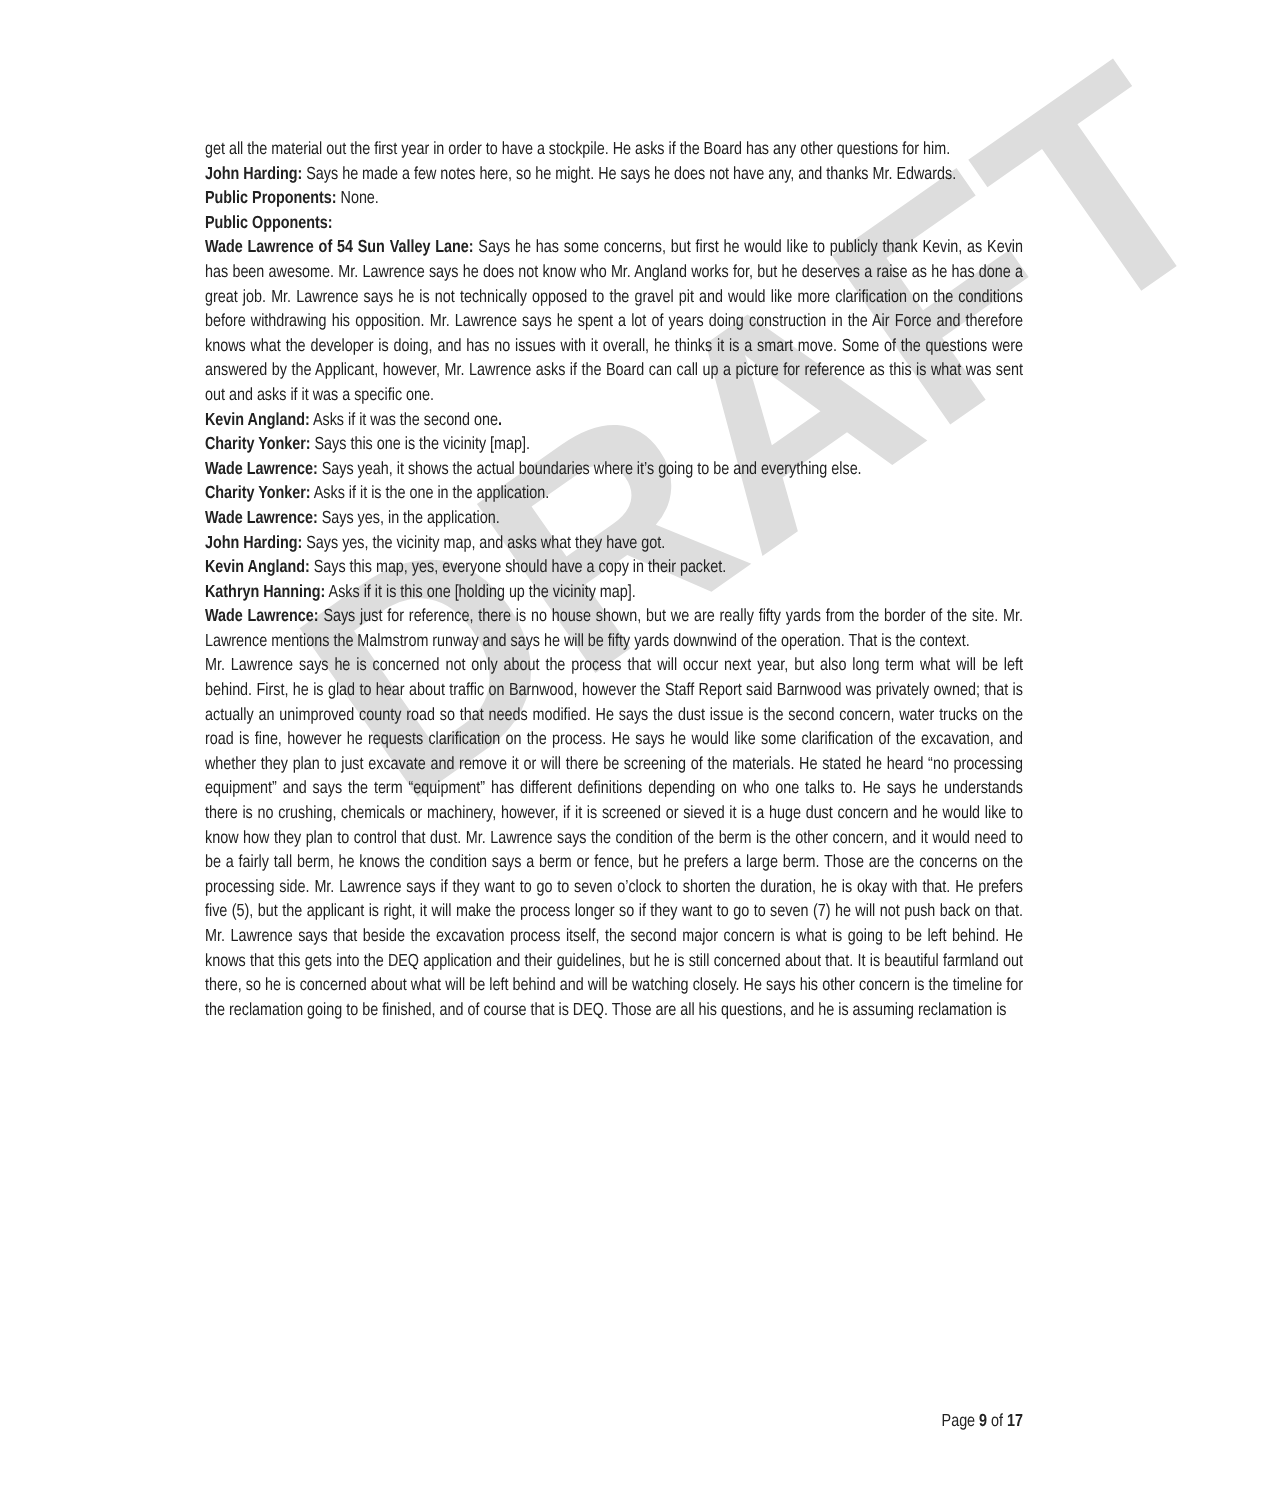DRAFT
get all the material out the first year in order to have a stockpile. He asks if the Board has any other questions for him.
John Harding: Says he made a few notes here, so he might. He says he does not have any, and thanks Mr. Edwards.
Public Proponents: None.
Public Opponents:
Wade Lawrence of 54 Sun Valley Lane: Says he has some concerns, but first he would like to publicly thank Kevin, as Kevin has been awesome. Mr. Lawrence says he does not know who Mr. Angland works for, but he deserves a raise as he has done a great job. Mr. Lawrence says he is not technically opposed to the gravel pit and would like more clarification on the conditions before withdrawing his opposition. Mr. Lawrence says he spent a lot of years doing construction in the Air Force and therefore knows what the developer is doing, and has no issues with it overall, he thinks it is a smart move. Some of the questions were answered by the Applicant, however, Mr. Lawrence asks if the Board can call up a picture for reference as this is what was sent out and asks if it was a specific one.
Kevin Angland: Asks if it was the second one.
Charity Yonker: Says this one is the vicinity [map].
Wade Lawrence: Says yeah, it shows the actual boundaries where it’s going to be and everything else.
Charity Yonker: Asks if it is the one in the application.
Wade Lawrence: Says yes, in the application.
John Harding: Says yes, the vicinity map, and asks what they have got.
Kevin Angland: Says this map, yes, everyone should have a copy in their packet.
Kathryn Hanning: Asks if it is this one [holding up the vicinity map].
Wade Lawrence: Says just for reference, there is no house shown, but we are really fifty yards from the border of the site. Mr. Lawrence mentions the Malmstrom runway and says he will be fifty yards downwind of the operation. That is the context.
Mr. Lawrence says he is concerned not only about the process that will occur next year, but also long term what will be left behind. First, he is glad to hear about traffic on Barnwood, however the Staff Report said Barnwood was privately owned; that is actually an unimproved county road so that needs modified. He says the dust issue is the second concern, water trucks on the road is fine, however he requests clarification on the process. He says he would like some clarification of the excavation, and whether they plan to just excavate and remove it or will there be screening of the materials. He stated he heard “no processing equipment” and says the term “equipment” has different definitions depending on who one talks to. He says he understands there is no crushing, chemicals or machinery, however, if it is screened or sieved it is a huge dust concern and he would like to know how they plan to control that dust. Mr. Lawrence says the condition of the berm is the other concern, and it would need to be a fairly tall berm, he knows the condition says a berm or fence, but he prefers a large berm. Those are the concerns on the processing side. Mr. Lawrence says if they want to go to seven o’clock to shorten the duration, he is okay with that. He prefers five (5), but the applicant is right, it will make the process longer so if they want to go to seven (7) he will not push back on that. Mr. Lawrence says that beside the excavation process itself, the second major concern is what is going to be left behind. He knows that this gets into the DEQ application and their guidelines, but he is still concerned about that. It is beautiful farmland out there, so he is concerned about what will be left behind and will be watching closely. He says his other concern is the timeline for the reclamation going to be finished, and of course that is DEQ. Those are all his questions, and he is assuming reclamation is
Page 9 of 17